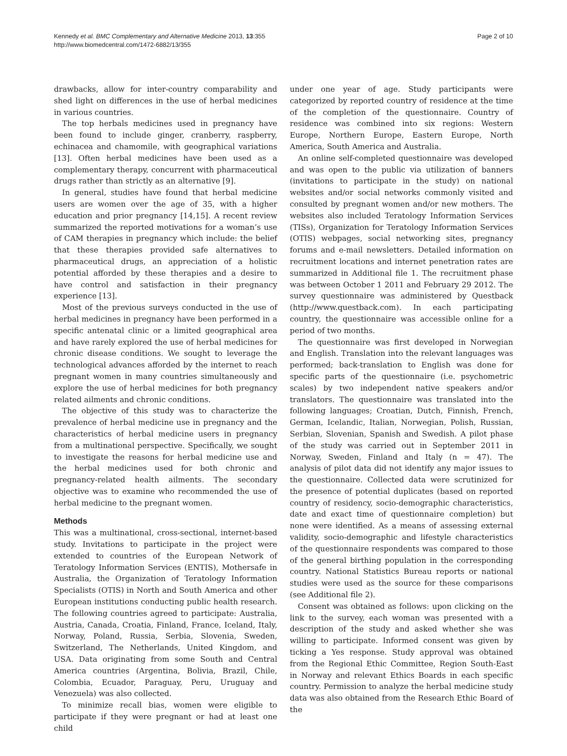Kennedy et al. BMC Complementary and Alternative Medicine 2013, 13:355
http://www.biomedcentral.com/1472-6882/13/355
Page 2 of 10
drawbacks, allow for inter-country comparability and shed light on differences in the use of herbal medicines in various countries.
The top herbals medicines used in pregnancy have been found to include ginger, cranberry, raspberry, echinacea and chamomile, with geographical variations [13]. Often herbal medicines have been used as a complementary therapy, concurrent with pharmaceutical drugs rather than strictly as an alternative [9].
In general, studies have found that herbal medicine users are women over the age of 35, with a higher education and prior pregnancy [14,15]. A recent review summarized the reported motivations for a woman’s use of CAM therapies in pregnancy which include: the belief that these therapies provided safe alternatives to pharmaceutical drugs, an appreciation of a holistic potential afforded by these therapies and a desire to have control and satisfaction in their pregnancy experience [13].
Most of the previous surveys conducted in the use of herbal medicines in pregnancy have been performed in a specific antenatal clinic or a limited geographical area and have rarely explored the use of herbal medicines for chronic disease conditions. We sought to leverage the technological advances afforded by the internet to reach pregnant women in many countries simultaneously and explore the use of herbal medicines for both pregnancy related ailments and chronic conditions.
The objective of this study was to characterize the prevalence of herbal medicine use in pregnancy and the characteristics of herbal medicine users in pregnancy from a multinational perspective. Specifically, we sought to investigate the reasons for herbal medicine use and the herbal medicines used for both chronic and pregnancy-related health ailments. The secondary objective was to examine who recommended the use of herbal medicine to the pregnant women.
Methods
This was a multinational, cross-sectional, internet-based study. Invitations to participate in the project were extended to countries of the European Network of Teratology Information Services (ENTIS), Mothersafe in Australia, the Organization of Teratology Information Specialists (OTIS) in North and South America and other European institutions conducting public health research. The following countries agreed to participate: Australia, Austria, Canada, Croatia, Finland, France, Iceland, Italy, Norway, Poland, Russia, Serbia, Slovenia, Sweden, Switzerland, The Netherlands, United Kingdom, and USA. Data originating from some South and Central America countries (Argentina, Bolivia, Brazil, Chile, Colombia, Ecuador, Paraguay, Peru, Uruguay and Venezuela) was also collected.
To minimize recall bias, women were eligible to participate if they were pregnant or had at least one child
under one year of age. Study participants were categorized by reported country of residence at the time of the completion of the questionnaire. Country of residence was combined into six regions: Western Europe, Northern Europe, Eastern Europe, North America, South America and Australia.
An online self-completed questionnaire was developed and was open to the public via utilization of banners (invitations to participate in the study) on national websites and/or social networks commonly visited and consulted by pregnant women and/or new mothers. The websites also included Teratology Information Services (TISs), Organization for Teratology Information Services (OTIS) webpages, social networking sites, pregnancy forums and e-mail newsletters. Detailed information on recruitment locations and internet penetration rates are summarized in Additional file 1. The recruitment phase was between October 1 2011 and February 29 2012. The survey questionnaire was administered by Questback (http://www.questback.com). In each participating country, the questionnaire was accessible online for a period of two months.
The questionnaire was first developed in Norwegian and English. Translation into the relevant languages was performed; back-translation to English was done for specific parts of the questionnaire (i.e. psychometric scales) by two independent native speakers and/or translators. The questionnaire was translated into the following languages; Croatian, Dutch, Finnish, French, German, Icelandic, Italian, Norwegian, Polish, Russian, Serbian, Slovenian, Spanish and Swedish. A pilot phase of the study was carried out in September 2011 in Norway, Sweden, Finland and Italy (n = 47). The analysis of pilot data did not identify any major issues to the questionnaire. Collected data were scrutinized for the presence of potential duplicates (based on reported country of residency, socio-demographic characteristics, date and exact time of questionnaire completion) but none were identified. As a means of assessing external validity, socio-demographic and lifestyle characteristics of the questionnaire respondents was compared to those of the general birthing population in the corresponding country. National Statistics Bureau reports or national studies were used as the source for these comparisons (see Additional file 2).
Consent was obtained as follows: upon clicking on the link to the survey, each woman was presented with a description of the study and asked whether she was willing to participate. Informed consent was given by ticking a Yes response. Study approval was obtained from the Regional Ethic Committee, Region South-East in Norway and relevant Ethics Boards in each specific country. Permission to analyze the herbal medicine study data was also obtained from the Research Ethic Board of the